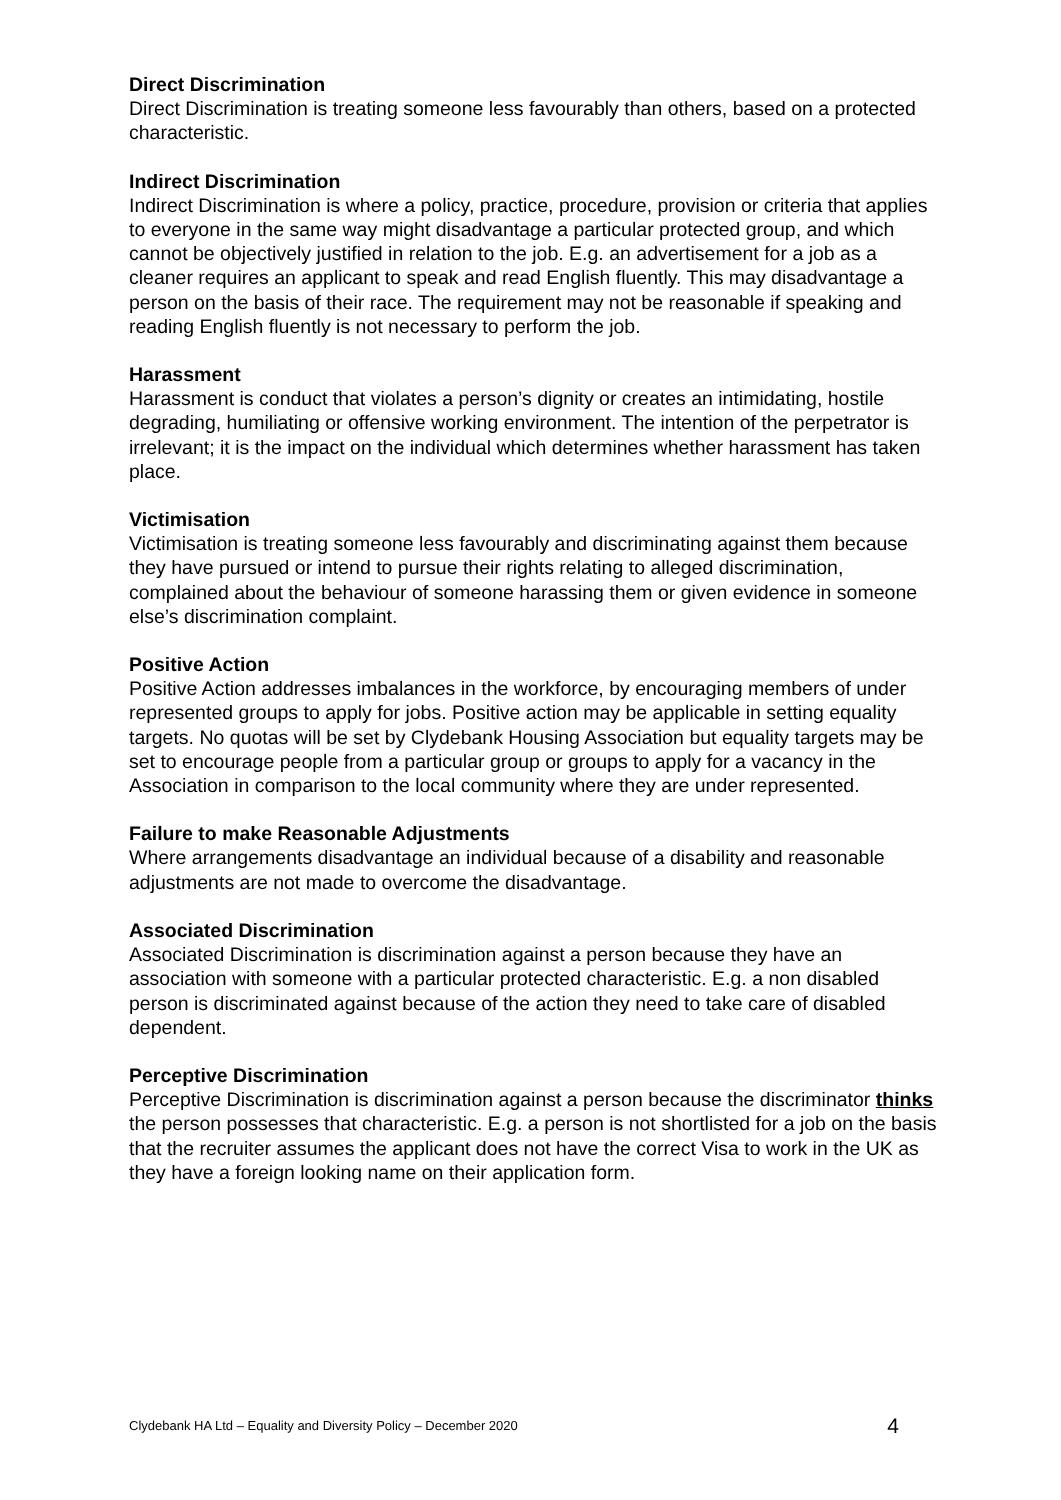Direct Discrimination
Direct Discrimination is treating someone less favourably than others, based on a protected characteristic.
Indirect Discrimination
Indirect Discrimination is where a policy, practice, procedure, provision or criteria that applies to everyone in the same way might disadvantage a particular protected group, and which cannot be objectively justified in relation to the job. E.g. an advertisement for a job as a cleaner requires an applicant to speak and read English fluently. This may disadvantage a person on the basis of their race. The requirement may not be reasonable if speaking and reading English fluently is not necessary to perform the job.
Harassment
Harassment is conduct that violates a person’s dignity or creates an intimidating, hostile degrading, humiliating or offensive working environment. The intention of the perpetrator is irrelevant; it is the impact on the individual which determines whether harassment has taken place.
Victimisation
Victimisation is treating someone less favourably and discriminating against them because they have pursued or intend to pursue their rights relating to alleged discrimination, complained about the behaviour of someone harassing them or given evidence in someone else’s discrimination complaint.
Positive Action
Positive Action addresses imbalances in the workforce, by encouraging members of under represented groups to apply for jobs. Positive action may be applicable in setting equality targets. No quotas will be set by Clydebank Housing Association but equality targets may be set to encourage people from a particular group or groups to apply for a vacancy in the Association in comparison to the local community where they are under represented.
Failure to make Reasonable Adjustments
Where arrangements disadvantage an individual because of a disability and reasonable adjustments are not made to overcome the disadvantage.
Associated Discrimination
Associated Discrimination is discrimination against a person because they have an association with someone with a particular protected characteristic. E.g. a non disabled person is discriminated against because of the action they need to take care of disabled dependent.
Perceptive Discrimination
Perceptive Discrimination is discrimination against a person because the discriminator thinks the person possesses that characteristic. E.g. a person is not shortlisted for a job on the basis that the recruiter assumes the applicant does not have the correct Visa to work in the UK as they have a foreign looking name on their application form.
Clydebank HA Ltd – Equality and Diversity Policy – December 2020 4